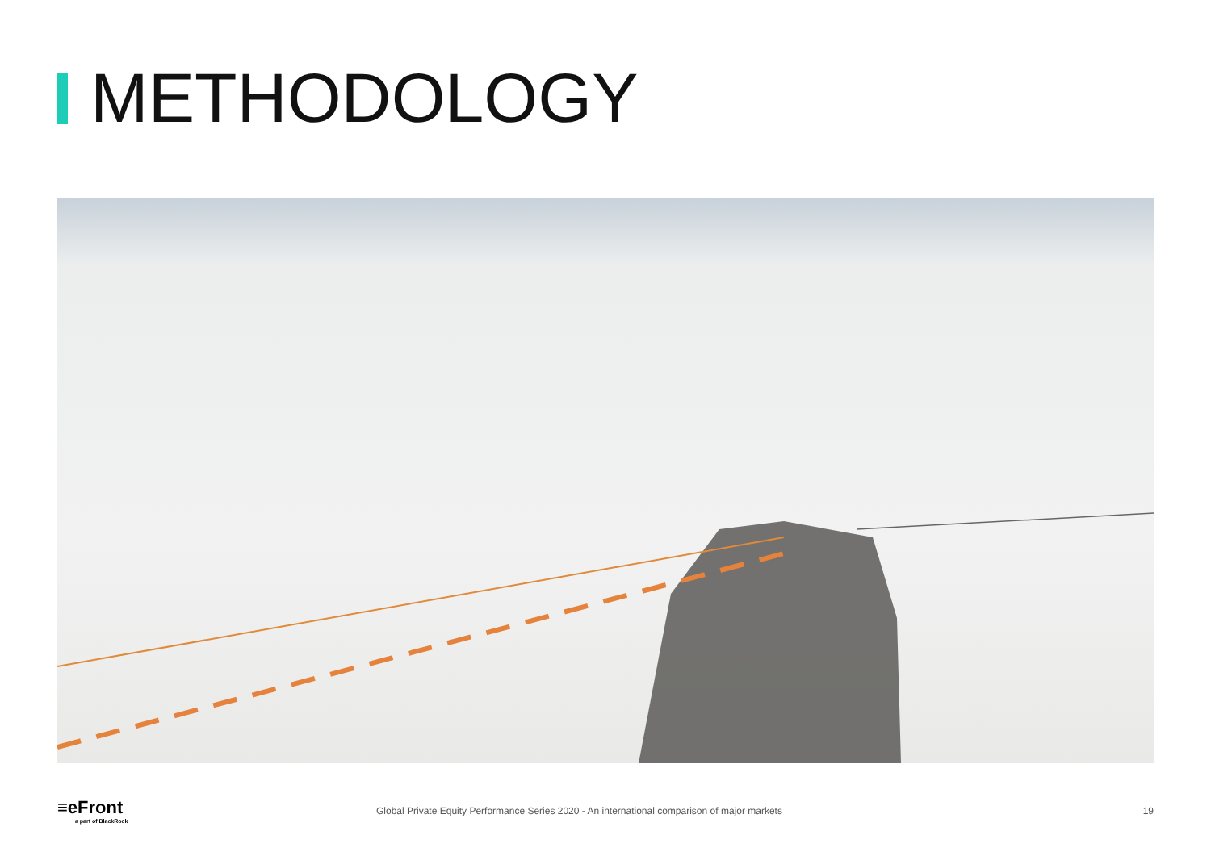METHODOLOGY
≡eFront
a part of BlackRock
Global Private Equity Performance Series 2020 - An international comparison of major markets
19